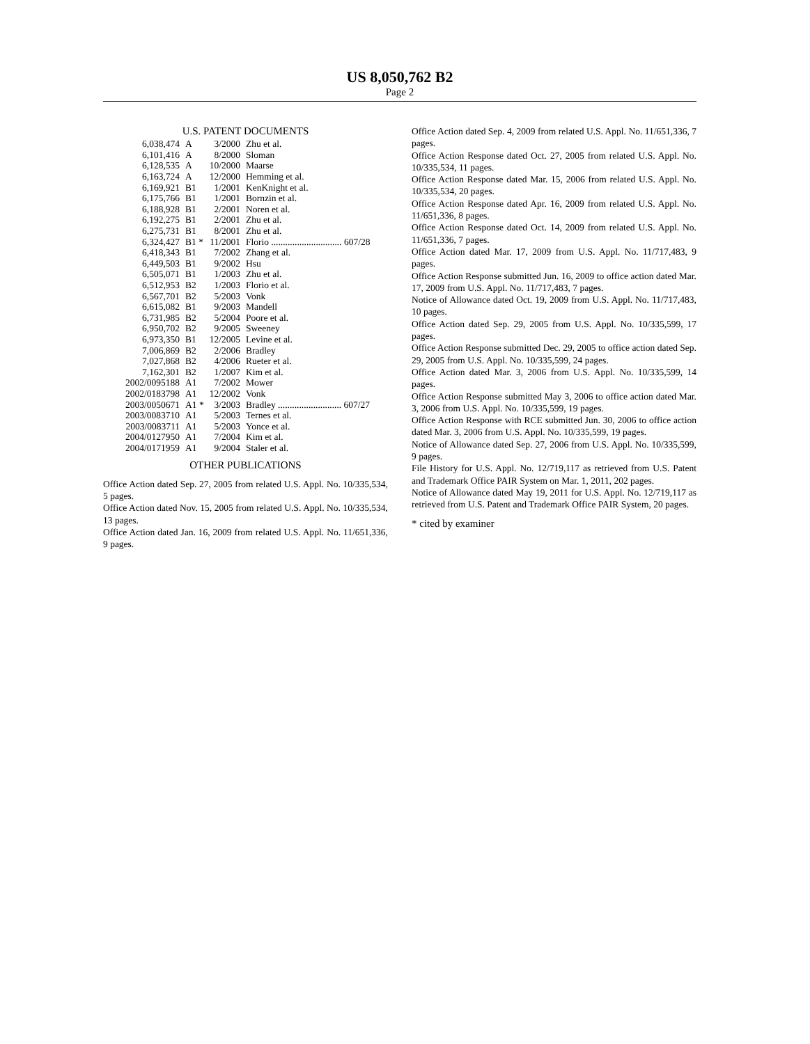US 8,050,762 B2
Page 2
U.S. PATENT DOCUMENTS
| 6,038,474 | A | 3/2000 | Zhu et al. |
| 6,101,416 | A | 8/2000 | Sloman |
| 6,128,535 | A | 10/2000 | Maarse |
| 6,163,724 | A | 12/2000 | Hemming et al. |
| 6,169,921 | B1 | 1/2001 | KenKnight et al. |
| 6,175,766 | B1 | 1/2001 | Bornzin et al. |
| 6,188,928 | B1 | 2/2001 | Noren et al. |
| 6,192,275 | B1 | 2/2001 | Zhu et al. |
| 6,275,731 | B1 | 8/2001 | Zhu et al. |
| 6,324,427 | B1 * | 11/2001 | Florio .............................. 607/28 |
| 6,418,343 | B1 | 7/2002 | Zhang et al. |
| 6,449,503 | B1 | 9/2002 | Hsu |
| 6,505,071 | B1 | 1/2003 | Zhu et al. |
| 6,512,953 | B2 | 1/2003 | Florio et al. |
| 6,567,701 | B2 | 5/2003 | Vonk |
| 6,615,082 | B1 | 9/2003 | Mandell |
| 6,731,985 | B2 | 5/2004 | Poore et al. |
| 6,950,702 | B2 | 9/2005 | Sweeney |
| 6,973,350 | B1 | 12/2005 | Levine et al. |
| 7,006,869 | B2 | 2/2006 | Bradley |
| 7,027,868 | B2 | 4/2006 | Rueter et al. |
| 7,162,301 | B2 | 1/2007 | Kim et al. |
| 2002/0095188 | A1 | 7/2002 | Mower |
| 2002/0183798 | A1 | 12/2002 | Vonk |
| 2003/0050671 | A1 * | 3/2003 | Bradley ........................... 607/27 |
| 2003/0083710 | A1 | 5/2003 | Ternes et al. |
| 2003/0083711 | A1 | 5/2003 | Yonce et al. |
| 2004/0127950 | A1 | 7/2004 | Kim et al. |
| 2004/0171959 | A1 | 9/2004 | Staler et al. |
OTHER PUBLICATIONS
Office Action dated Sep. 27, 2005 from related U.S. Appl. No. 10/335,534, 5 pages.
Office Action dated Nov. 15, 2005 from related U.S. Appl. No. 10/335,534, 13 pages.
Office Action dated Jan. 16, 2009 from related U.S. Appl. No. 11/651,336, 9 pages.
Office Action dated Sep. 4, 2009 from related U.S. Appl. No. 11/651,336, 7 pages.
Office Action Response dated Oct. 27, 2005 from related U.S. Appl. No. 10/335,534, 11 pages.
Office Action Response dated Mar. 15, 2006 from related U.S. Appl. No. 10/335,534, 20 pages.
Office Action Response dated Apr. 16, 2009 from related U.S. Appl. No. 11/651,336, 8 pages.
Office Action Response dated Oct. 14, 2009 from related U.S. Appl. No. 11/651,336, 7 pages.
Office Action dated Mar. 17, 2009 from U.S. Appl. No. 11/717,483, 9 pages.
Office Action Response submitted Jun. 16, 2009 to office action dated Mar. 17, 2009 from U.S. Appl. No. 11/717,483, 7 pages.
Notice of Allowance dated Oct. 19, 2009 from U.S. Appl. No. 11/717,483, 10 pages.
Office Action dated Sep. 29, 2005 from U.S. Appl. No. 10/335,599, 17 pages.
Office Action Response submitted Dec. 29, 2005 to office action dated Sep. 29, 2005 from U.S. Appl. No. 10/335,599, 24 pages.
Office Action dated Mar. 3, 2006 from U.S. Appl. No. 10/335,599, 14 pages.
Office Action Response submitted May 3, 2006 to office action dated Mar. 3, 2006 from U.S. Appl. No. 10/335,599, 19 pages.
Office Action Response with RCE submitted Jun. 30, 2006 to office action dated Mar. 3, 2006 from U.S. Appl. No. 10/335,599, 19 pages.
Notice of Allowance dated Sep. 27, 2006 from U.S. Appl. No. 10/335,599, 9 pages.
File History for U.S. Appl. No. 12/719,117 as retrieved from U.S. Patent and Trademark Office PAIR System on Mar. 1, 2011, 202 pages.
Notice of Allowance dated May 19, 2011 for U.S. Appl. No. 12/719,117 as retrieved from U.S. Patent and Trademark Office PAIR System, 20 pages.
* cited by examiner